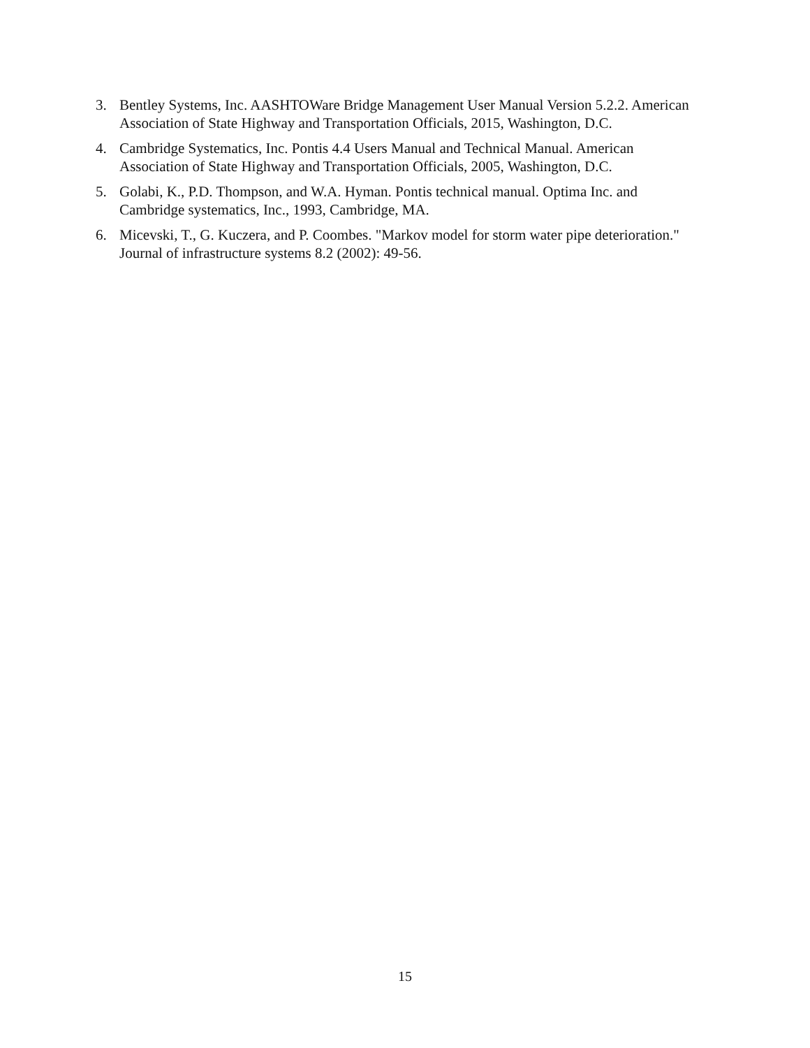3. Bentley Systems, Inc. AASHTOWare Bridge Management User Manual Version 5.2.2. American Association of State Highway and Transportation Officials, 2015, Washington, D.C.
4. Cambridge Systematics, Inc. Pontis 4.4 Users Manual and Technical Manual. American Association of State Highway and Transportation Officials, 2005, Washington, D.C.
5. Golabi, K., P.D. Thompson, and W.A. Hyman. Pontis technical manual. Optima Inc. and Cambridge systematics, Inc., 1993, Cambridge, MA.
6. Micevski, T., G. Kuczera, and P. Coombes. "Markov model for storm water pipe deterioration." Journal of infrastructure systems 8.2 (2002): 49-56.
15